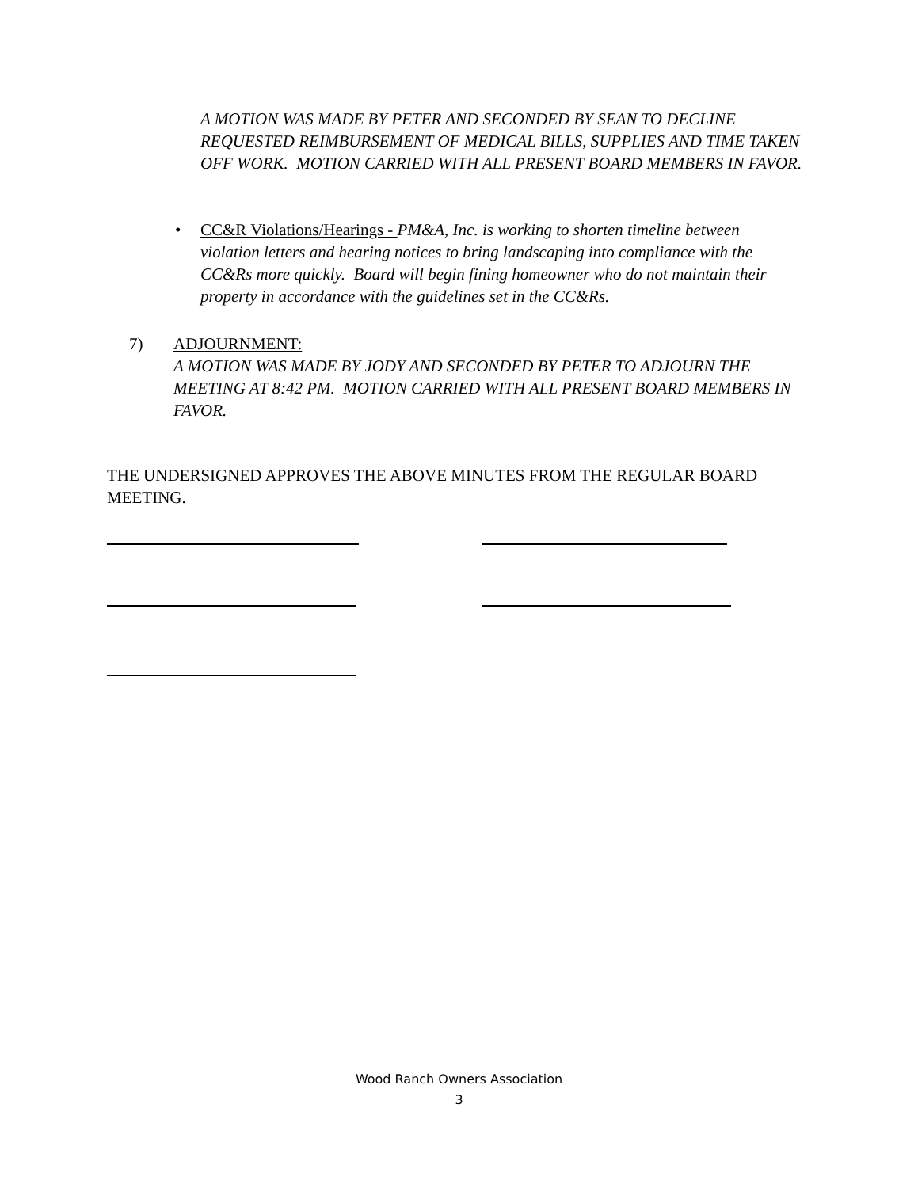A MOTION WAS MADE BY PETER AND SECONDED BY SEAN TO DECLINE REQUESTED REIMBURSEMENT OF MEDICAL BILLS, SUPPLIES AND TIME TAKEN OFF WORK. MOTION CARRIED WITH ALL PRESENT BOARD MEMBERS IN FAVOR.
•
CC&R Violations/Hearings - PM&A, Inc. is working to shorten timeline between violation letters and hearing notices to bring landscaping into compliance with the CC&Rs more quickly. Board will begin fining homeowner who do not maintain their property in accordance with the guidelines set in the CC&Rs.
7)
ADJOURNMENT:
A MOTION WAS MADE BY JODY AND SECONDED BY PETER TO ADJOURN THE MEETING AT 8:42 PM. MOTION CARRIED WITH ALL PRESENT BOARD MEMBERS IN FAVOR.
THE UNDERSIGNED APPROVES THE ABOVE MINUTES FROM THE REGULAR BOARD MEETING.
Wood Ranch Owners Association
3